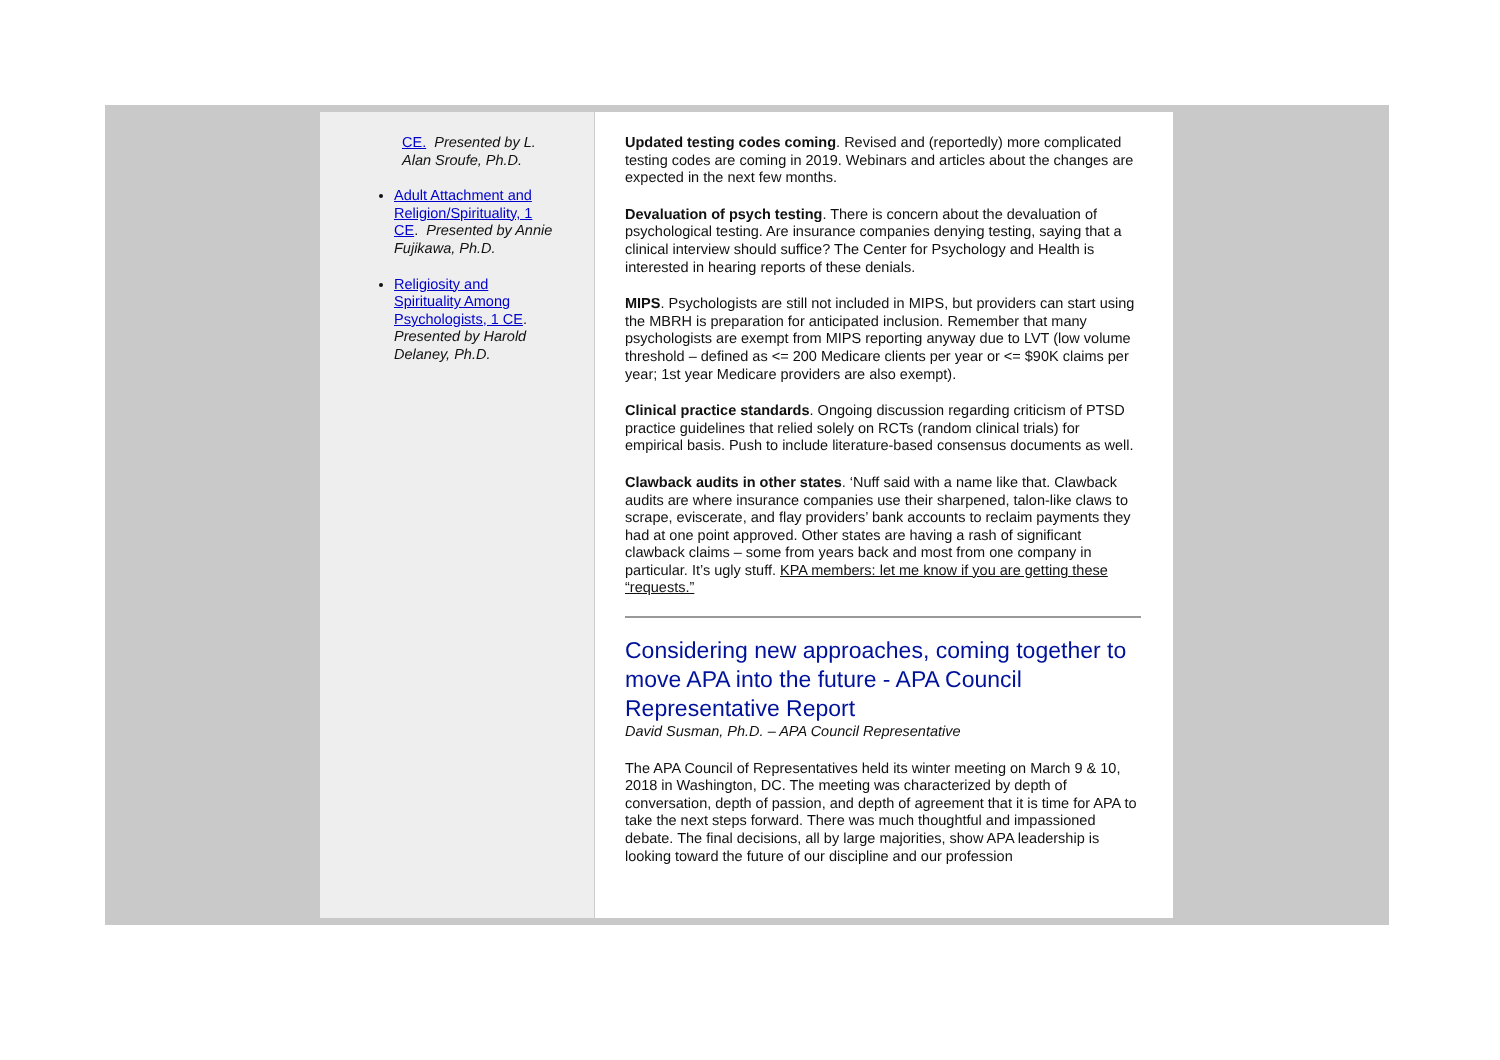CE. Presented by L. Alan Sroufe, Ph.D.
Adult Attachment and Religion/Spirituality, 1 CE. Presented by Annie Fujikawa, Ph.D.
Religiosity and Spirituality Among Psychologists, 1 CE. Presented by Harold Delaney, Ph.D.
Updated testing codes coming. Revised and (reportedly) more complicated testing codes are coming in 2019. Webinars and articles about the changes are expected in the next few months.
Devaluation of psych testing. There is concern about the devaluation of psychological testing. Are insurance companies denying testing, saying that a clinical interview should suffice? The Center for Psychology and Health is interested in hearing reports of these denials.
MIPS. Psychologists are still not included in MIPS, but providers can start using the MBRH is preparation for anticipated inclusion. Remember that many psychologists are exempt from MIPS reporting anyway due to LVT (low volume threshold – defined as <= 200 Medicare clients per year or <= $90K claims per year; 1st year Medicare providers are also exempt).
Clinical practice standards. Ongoing discussion regarding criticism of PTSD practice guidelines that relied solely on RCTs (random clinical trials) for empirical basis. Push to include literature-based consensus documents as well.
Clawback audits in other states. ‘Nuff said with a name like that. Clawback audits are where insurance companies use their sharpened, talon-like claws to scrape, eviscerate, and flay providers’ bank accounts to reclaim payments they had at one point approved. Other states are having a rash of significant clawback claims – some from years back and most from one company in particular. It’s ugly stuff. KPA members: let me know if you are getting these “requests.”
Considering new approaches, coming together to move APA into the future - APA Council Representative Report
David Susman, Ph.D. – APA Council Representative
The APA Council of Representatives held its winter meeting on March 9 & 10, 2018 in Washington, DC. The meeting was characterized by depth of conversation, depth of passion, and depth of agreement that it is time for APA to take the next steps forward. There was much thoughtful and impassioned debate. The final decisions, all by large majorities, show APA leadership is looking toward the future of our discipline and our profession